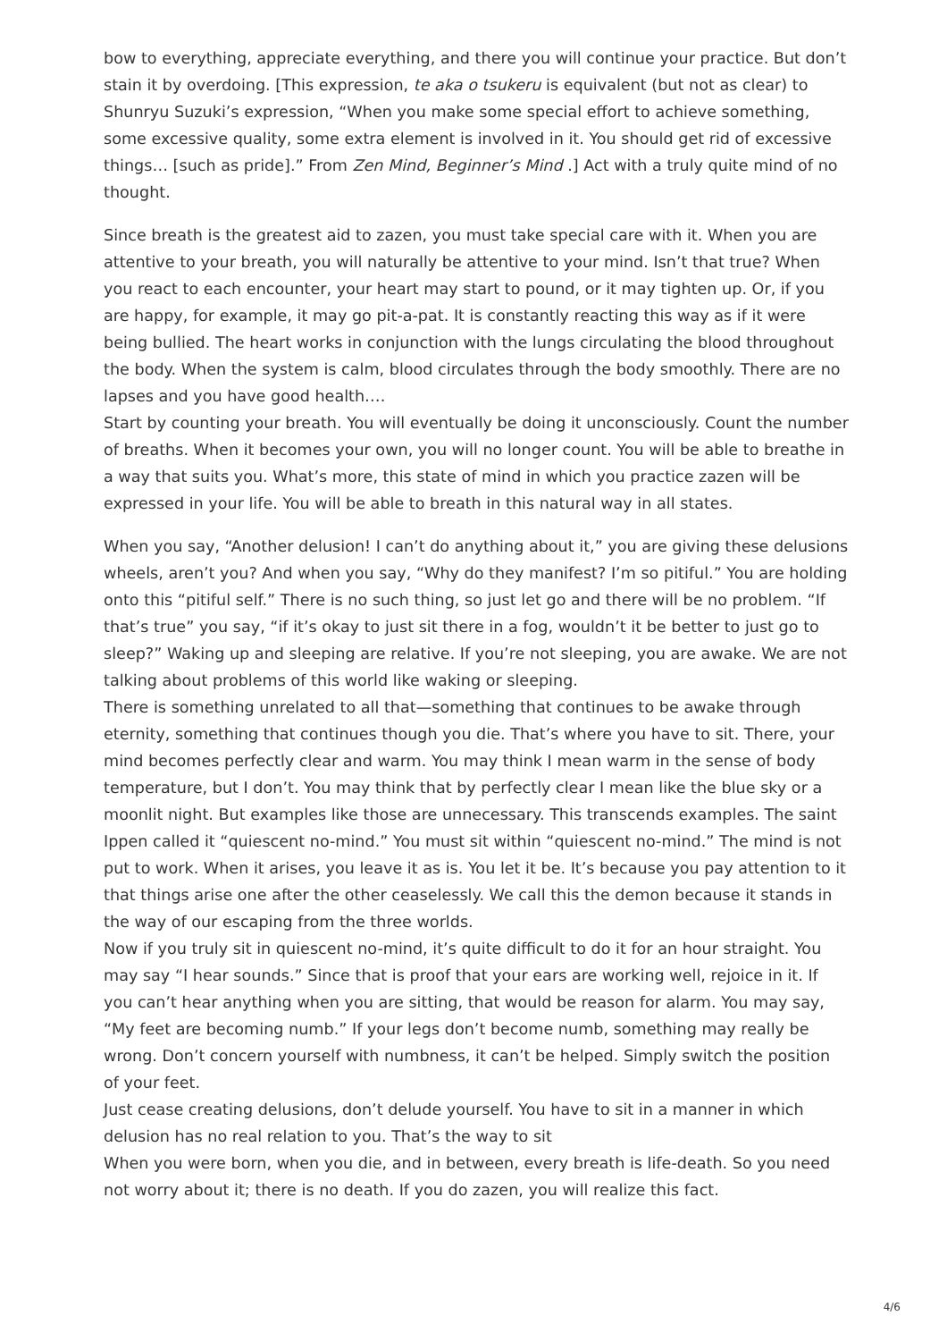bow to everything, appreciate everything, and there you will continue your practice. But don’t stain it by overdoing. [This expression, te aka o tsukeru is equivalent (but not as clear) to Shunryu Suzuki’s expression, “When you make some special effort to achieve something, some excessive quality, some extra element is involved in it. You should get rid of excessive things… [such as pride].” From Zen Mind, Beginner’s Mind .] Act with a truly quite mind of no thought.
Since breath is the greatest aid to zazen, you must take special care with it. When you are attentive to your breath, you will naturally be attentive to your mind. Isn’t that true? When you react to each encounter, your heart may start to pound, or it may tighten up. Or, if you are happy, for example, it may go pit-a-pat. It is constantly reacting this way as if it were being bullied. The heart works in conjunction with the lungs circulating the blood throughout the body. When the system is calm, blood circulates through the body smoothly. There are no lapses and you have good health….
Start by counting your breath. You will eventually be doing it unconsciously. Count the number of breaths. When it becomes your own, you will no longer count. You will be able to breathe in a way that suits you. What’s more, this state of mind in which you practice zazen will be expressed in your life. You will be able to breath in this natural way in all states.
When you say, “Another delusion! I can’t do anything about it,” you are giving these delusions wheels, aren’t you? And when you say, “Why do they manifest? I’m so pitiful.” You are holding onto this “pitiful self.” There is no such thing, so just let go and there will be no problem. “If that’s true” you say, “if it’s okay to just sit there in a fog, wouldn’t it be better to just go to sleep?” Waking up and sleeping are relative. If you’re not sleeping, you are awake. We are not talking about problems of this world like waking or sleeping.
There is something unrelated to all that—something that continues to be awake through eternity, something that continues though you die. That’s where you have to sit. There, your mind becomes perfectly clear and warm. You may think I mean warm in the sense of body temperature, but I don’t. You may think that by perfectly clear I mean like the blue sky or a moonlit night. But examples like those are unnecessary. This transcends examples. The saint Ippen called it “quiescent no-mind.” You must sit within “quiescent no-mind.” The mind is not put to work. When it arises, you leave it as is. You let it be. It’s because you pay attention to it that things arise one after the other ceaselessly. We call this the demon because it stands in the way of our escaping from the three worlds.
Now if you truly sit in quiescent no-mind, it’s quite difficult to do it for an hour straight. You may say “I hear sounds.” Since that is proof that your ears are working well, rejoice in it. If you can’t hear anything when you are sitting, that would be reason for alarm. You may say, “My feet are becoming numb.” If your legs don’t become numb, something may really be wrong. Don’t concern yourself with numbness, it can’t be helped. Simply switch the position of your feet.
Just cease creating delusions, don’t delude yourself. You have to sit in a manner in which delusion has no real relation to you. That’s the way to sit
When you were born, when you die, and in between, every breath is life-death. So you need not worry about it; there is no death. If you do zazen, you will realize this fact.
4/6